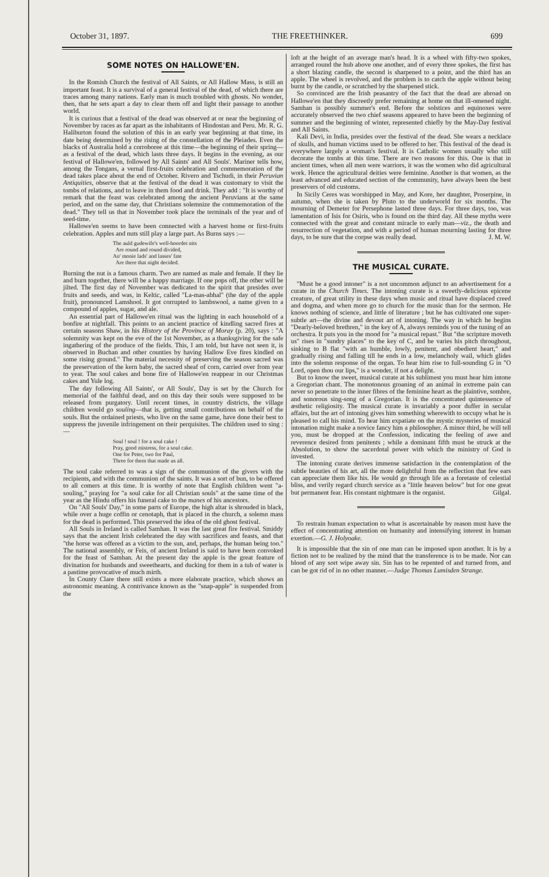October 31, 1897. THE FREETHINKER. 699
SOME NOTES ON HALLOWE'EN.
In the Romish Church the festival of All Saints, or All Hallow Mass, is still an important feast. It is a survival of a general festival of the dead, of which there are traces among many nations. Early man is much troubled with ghosts. No wonder, then, that he sets apart a day to clear them off and light their passage to another world.
It is curious that a festival of the dead was observed at or near the beginning of November by races as far apart as the inhabitants of Hindostan and Peru. Mr. R. G. Haliburton found the solution of this in an early year beginning at that time, its date being determined by the rising of the constellation of the Pleiades. Even the blacks of Australia hold a corroboree at this time—the beginning of their spring—as a festival of the dead, which lasts three days. It begins in the evening, as our festival of Hallowe'en, followed by All Saints' and All Souls'. Mariner tells how, among the Tongans, a vernal first-fruits celebration and commemoration of the dead takes place about the end of October. Rivero and Tschudi, in their Peruvian Antiquities, observe that at the festival of the dead it was customary to visit the tombs of relations, and to leave in them food and drink. They add : "It is worthy of remark that the feast was celebrated among the ancient Peruvians at the same period, and on the same day, that Christians solemnize the commemoration of the dead." They tell us that in November took place the terminals of the year and of seed-time.
Hallowe'en seems to have been connected with a harvest home or first-fruits celebration. Apples and nuts still play a large part. As Burns says :—
The auld gudewife's well-hoordet nits
Are round and round divided,
An' monie lads' and lasses' fate
Are there that night decided.
Burning the nut is a famous charm. Two are named as male and female. If they lie and burn together, there will be a happy marriage. If one pops off, the other will be jilted. The first day of November was dedicated to the spirit that presides over fruits and seeds, and was, in Keltic, called "La-mas-abhal" (the day of the apple fruit), pronounced Lamshool. It got corrupted to lambswool, a name given to a compound of apples, sugar, and ale.
An essential part of Hallowe'en ritual was the lighting in each household of a bonfire at nightfall. This points to an ancient practice of kindling sacred fires at certain seasons Shaw, in his History of the Province of Moray (p. 20), says : "A solemnity was kept on the eve of the 1st November, as a thanksgiving for the safe ingathering of the produce of the fields. This, I am told, but have not seen it, is observed in Buchan and other counties by having Hallow Eve fires kindled on some rising ground." The material necessity of preserving the season sacred was the preservation of the kern baby, the sacred sheaf of corn, carried over from year to year. The soul cakes and bone fire of Hallowe'en reappear in our Christmas cakes and Yule log.
The day following All Saints', or All Souls', Day is set by the Church for memorial of the faithful dead, and on this day their souls were supposed to be released from purgatory. Until recent times, in country districts, the village children would go souling—that is, getting small contributions on behalf of the souls. But the ordained priests, who live on the same game, have done their best to suppress the juvenile infringement on their perquisites. The children used to sing :—
Soul ! soul ! for a soul cake !
Pray, good mistress, for a soul cake.
One for Peter, two for Paul,
Three for them that made us all.
The soul cake referred to was a sign of the communion of the givers with the recipients, and with the communion of the saints. It was a sort of bun, to be offered to all comers at this time. It is worthy of note that English children went "a-souling," praying for "a soul cake for all Christian souls" at the same time of the year as the Hindu offers his funeral cake to the manes of his ancestors.
On "All Souls' Day," in some parts of Europe, the high altar is shrouded in black, while over a huge coffin or cenotaph, that is placed in the church, a solemn mass for the dead is performed. This preserved the idea of the old ghost festival.
All Souls in Ireland is called Samhan. It was the last great fire festival. Smiddy says that the ancient Irish celebrated the day with sacrifices and feasts, and that "the horse was offered as a victim to the sun, and, perhaps, the human being too." The national assembly, or Feis, of ancient Ireland is said to have been convoked for the feast of Samhan. At the present day the apple is the great feature of divination for husbands and sweethearts, and ducking for them in a tub of water is a pastime provocative of much mirth.
In County Clare there still exists a more elaborate practice, which shows an astronomic meaning. A contrivance known as the "snap-apple" is suspended from the
loft at the height of an average man's head. It is a wheel with fifty-two spokes, arranged round the hub above one another, and of every three spokes, the first has a short blazing candle, the second is sharpened to a point, and the third has an apple. The wheel is revolved, and the problem is to catch the apple without being burnt by the candle, or scratched by the sharpened stick.
So convinced are the Irish peasantry of the fact that the dead are abroad on Hallowe'en that they discreetly prefer remaining at home on that ill-omened night. Samhan is possibly summer's end. Before the solstices and equinoxes were accurately observed the two chief seasons appeared to have been the beginning of summer and the beginning of winter, represented chiefly by the May-Day festival and All Saints.
Kali Devi, in India, presides over the festival of the dead. She wears a necklace of skulls, and human victims used to be offered to her. This festival of the dead is everywhere largely a woman's festival. It is Catholic women usually who still decorate the tombs at this time. There are two reasons for this. One is that in ancient times, when all men were warriors, it was the women who did agricultural work. Hence the agricultural deities were feminine. Another is that women, as the least advanced and educated section of the community, have always been the best preservers of old customs.
In Sicily Ceres was worshipped in May, and Kore, her daughter, Proserpine, in autumn, when she is taken by Pluto to the underworld for six months. The mourning of Demeter for Persephone lasted three days. For three days, too, was lamentation of Isis for Osiris, who is found on the third day. All these myths were connected with the great and constant miracle to early man—viz., the death and resurrection of vegetation, and with a period of human mourning lasting for three days, to be sure that the corpse was really dead. J. M. W.
THE MUSICAL CURATE.
"Must be a good intoner" is a not uncommon adjunct to an advertisement for a curate in the Church Times. The intoning curate is a sweetly-delicious epicene creature, of great utility in these days when music and ritual have displaced creed and dogma, and when more go to church for the music than for the sermon. He knows nothing of science, and little of literature ; but he has cultivated one super-subtle art—the divine and devout art of intoning. The way in which he begins "Dearly-beloved brethren," in the key of A, always reminds you of the tuning of an orchestra. It puts you in the mood for "a musical repast." But "the scripture moveth us" rises in "sundry places" to the key of C, and he varies his pitch throughout, sinking to B flat "with an humble, lowly, penitent, and obedient heart," and gradually rising and falling till he ends in a low, melancholy wail, which glides into the solemn response of the organ. To hear him rise to full-sounding G in "O Lord, open thou our lips," is a wonder, if not a delight.
But to know the sweet, musical curate at his sublimest you must hear him intone a Gregorian chant. The monotonous groaning of an animal in extreme pain can never so penetrate to the inner fibres of the feminine heart as the plaintive, sombre, and sonorous sing-song of a Gregorian. It is the concentrated quintessence of æsthetic religiosity. The musical curate is invariably a poor duffer in secular affairs, but the art of intoning gives him something wherewith to occupy what he is pleased to call his mind. To hear him expatiate on the mystic mysteries of musical intonation might make a novice fancy him a philosopher. A minor third, he will tell you, must be dropped at the Confession, indicating the feeling of awe and reverence desired from penitents ; while a dominant fifth must be struck at the Absolution, to show the sacerdotal power with which the ministry of God is invested.
The intoning curate derives immense satisfaction in the contemplation of the subtle beauties of his art, all the more delightful from the reflection that few ears can appreciate them like his. He would go through life as a foretaste of celestial bliss, and verily regard church service as a "little heaven below" but for one great but permanent fear. His constant nightmare is the organist. Gilgal.
To restrain human expectation to what is ascertainable by reason must have the effect of concentrating attention on humanity and intensifying interest in human exertion.—G. J. Holyoake.
It is impossible that the sin of one man can be imposed upon another. It is by a fiction not to be realized by the mind that the transference is to be made. Nor can blood of any sort wipe away sin. Sin has to be repented of and turned from, and can be got rid of in no other manner.—Judge Thomas Lumisden Strange.